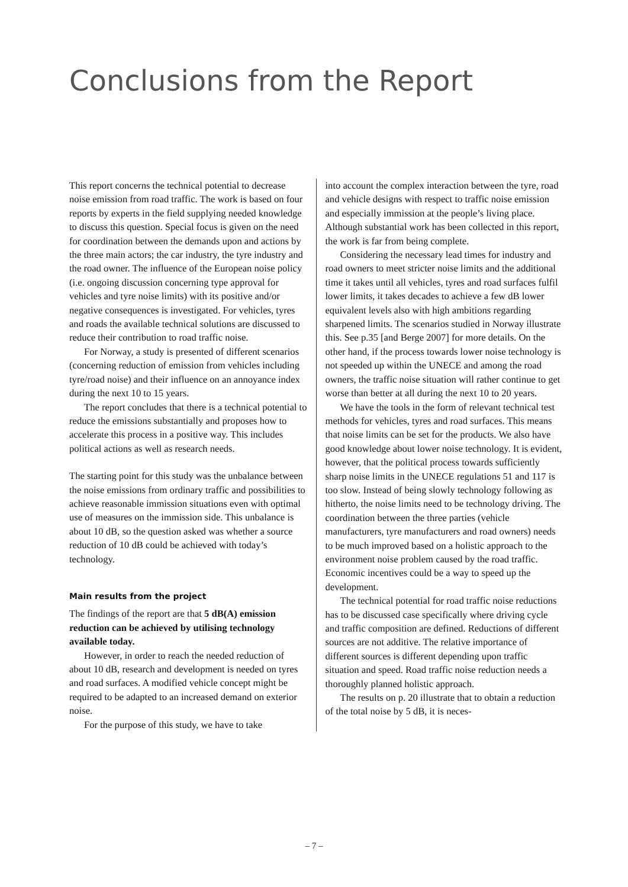Conclusions from the Report
This report concerns the technical potential to decrease noise emission from road traffic. The work is based on four reports by experts in the field supplying needed knowledge to discuss this question. Special focus is given on the need for coordination between the demands upon and actions by the three main actors; the car industry, the tyre industry and the road owner. The influence of the European noise policy (i.e. ongoing discussion concerning type approval for vehicles and tyre noise limits) with its positive and/or negative consequences is investigated. For vehicles, tyres and roads the available technical solutions are discussed to reduce their contribution to road traffic noise.
For Norway, a study is presented of different scenarios (concerning reduction of emission from vehicles including tyre/road noise) and their influence on an annoyance index during the next 10 to 15 years.
The report concludes that there is a technical potential to reduce the emissions substantially and proposes how to accelerate this process in a positive way. This includes political actions as well as research needs.
The starting point for this study was the unbalance between the noise emissions from ordinary traffic and possibilities to achieve reasonable immission situations even with optimal use of measures on the immission side. This unbalance is about 10 dB, so the question asked was whether a source reduction of 10 dB could be achieved with today’s technology.
Main results from the project
The findings of the report are that 5 dB(A) emission reduction can be achieved by utilising technology available today.
However, in order to reach the needed reduction of about 10 dB, research and development is needed on tyres and road surfaces. A modified vehicle concept might be required to be adapted to an increased demand on exterior noise.
For the purpose of this study, we have to take
into account the complex interaction between the tyre, road and vehicle designs with respect to traffic noise emission and especially immission at the people’s living place. Although substantial work has been collected in this report, the work is far from being complete.
Considering the necessary lead times for industry and road owners to meet stricter noise limits and the additional time it takes until all vehicles, tyres and road surfaces fulfil lower limits, it takes decades to achieve a few dB lower equivalent levels also with high ambitions regarding sharpened limits. The scenarios studied in Norway illustrate this. See p.35 [and Berge 2007] for more details. On the other hand, if the process towards lower noise technology is not speeded up within the UNECE and among the road owners, the traffic noise situation will rather continue to get worse than better at all during the next 10 to 20 years.
We have the tools in the form of relevant technical test methods for vehicles, tyres and road surfaces. This means that noise limits can be set for the products. We also have good knowledge about lower noise technology. It is evident, however, that the political process towards sufficiently sharp noise limits in the UNECE regulations 51 and 117 is too slow. Instead of being slowly technology following as hitherto, the noise limits need to be technology driving. The coordination between the three parties (vehicle manufacturers, tyre manufacturers and road owners) needs to be much improved based on a holistic approach to the environment noise problem caused by the road traffic. Economic incentives could be a way to speed up the development.
The technical potential for road traffic noise reductions has to be discussed case specifically where driving cycle and traffic composition are defined. Reductions of different sources are not additive. The relative importance of different sources is different depending upon traffic situation and speed. Road traffic noise reduction needs a thoroughly planned holistic approach.
The results on p. 20 illustrate that to obtain a reduction of the total noise by 5 dB, it is neces-
– 7 –